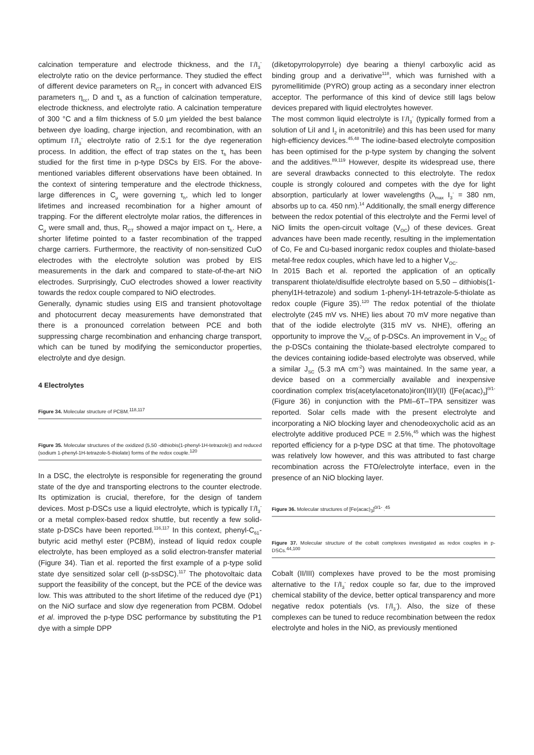calcination temperature and electrode thickness, and the I<sup>-</sup>/I<sub>3</sub><sup>-</sup> electrolyte ratio on the device performance. They studied the effect of different device parameters on R<sub>CT</sub> in concert with advanced EIS parameters η<sub>cc</sub>, D and τ<sub>h</sub> as a function of calcination temperature, electrode thickness, and electrolyte ratio. A calcination temperature of 300 °C and a film thickness of 5.0 µm yielded the best balance between dye loading, charge injection, and recombination, with an optimum I<sup>-</sup>/I<sub>3</sub><sup>-</sup> electrolyte ratio of 2.5:1 for the dye regeneration process. In addition, the effect of trap states on the τ<sub>h</sub> has been studied for the first time in p-type DSCs by EIS. For the above-mentioned variables different observations have been obtained. In the context of sintering temperature and the electrode thickness, large differences in C<sub>µ</sub> were governing τ<sub>h</sub>, which led to longer lifetimes and increased recombination for a higher amount of trapping. For the different electrolyte molar ratios, the differences in C<sub>µ</sub> were small and, thus, R<sub>CT</sub> showed a major impact on τ<sub>h</sub>. Here, a shorter lifetime pointed to a faster recombination of the trapped charge carriers. Furthermore, the reactivity of non-sensitized CuO electrodes with the electrolyte solution was probed by EIS measurements in the dark and compared to state-of-the-art NiO electrodes. Surprisingly, CuO electrodes showed a lower reactivity towards the redox couple compared to NiO electrodes.
Generally, dynamic studies using EIS and transient photovoltage and photocurrent decay measurements have demonstrated that there is a pronounced correlation between PCE and both suppressing charge recombination and enhancing charge transport, which can be tuned by modifying the semiconductor properties, electrolyte and dye design.
4 Electrolytes
Figure 34. Molecular structure of PCBM.<sup>118,117</sup>
Figure 35. Molecular structures of the oxidized (5,50 -dithiobis(1-phenyl-1H-tetrazole)) and reduced (sodium 1-phenyl-1H-tetrazole-5-thiolate) forms of the redox couple.<sup>120</sup>
In a DSC, the electrolyte is responsible for regenerating the ground state of the dye and transporting electrons to the counter electrode. Its optimization is crucial, therefore, for the design of tandem devices. Most p-DSCs use a liquid electrolyte, which is typically I<sup>-</sup>/I<sub>3</sub><sup>-</sup> or a metal complex-based redox shuttle, but recently a few solid-state p-DSCs have been reported.<sup>116,117</sup> In this context, phenyl-C<sub>61</sub>-butyric acid methyl ester (PCBM), instead of liquid redox couple electrolyte, has been employed as a solid electron-transfer material (Figure 34). Tian et al. reported the first example of a p-type solid state dye sensitized solar cell (p-ssDSC).<sup>117</sup> The photovoltaic data support the feasibility of the concept, but the PCE of the device was low. This was attributed to the short lifetime of the reduced dye (P1) on the NiO surface and slow dye regeneration from PCBM. Odobel et al. improved the p-type DSC performance by substituting the P1 dye with a simple DPP
(diketopyrrolopyrrole) dye bearing a thienyl carboxylic acid as binding group and a derivative<sup>118</sup>, which was furnished with a pyromellitimide (PYRO) group acting as a secondary inner electron acceptor. The performance of this kind of device still lags below devices prepared with liquid electrolytes however.
The most common liquid electrolyte is I<sup>-</sup>/I<sub>3</sub><sup>-</sup> (typically formed from a solution of LiI and I<sub>2</sub> in acetonitrile) and this has been used for many high-efficiency devices.<sup>45,48</sup> The iodine-based electrolyte composition has been optimised for the p-type system by changing the solvent and the additives.<sup>89,119</sup> However, despite its widespread use, there are several drawbacks connected to this electrolyte. The redox couple is strongly coloured and competes with the dye for light absorption, particularly at lower wavelengths (λ<sub>max</sub> I<sub>3</sub><sup>-</sup> = 380 nm, absorbs up to ca. 450 nm).<sup>14</sup> Additionally, the small energy difference between the redox potential of this electrolyte and the Fermi level of NiO limits the open-circuit voltage (V<sub>OC</sub>) of these devices. Great advances have been made recently, resulting in the implementation of Co, Fe and Cu-based inorganic redox couples and thiolate-based metal-free redox couples, which have led to a higher V<sub>OC</sub>.
In 2015 Bach et al. reported the application of an optically transparent thiolate/disulfide electrolyte based on 5,50 – dithiobis(1-phenyl1H-tetrazole) and sodium 1-phenyl-1H-tetrazole-5-thiolate as redox couple (Figure 35).<sup>120</sup> The redox potential of the thiolate electrolyte (245 mV vs. NHE) lies about 70 mV more negative than that of the iodide electrolyte (315 mV vs. NHE), offering an opportunity to improve the V<sub>OC</sub> of p-DSCs. An improvement in V<sub>OC</sub> of the p-DSCs containing the thiolate-based electrolyte compared to the devices containing iodide-based electrolyte was observed, while a similar J<sub>SC</sub> (5.3 mA cm<sup>-2</sup>) was maintained. In the same year, a device based on a commercially available and inexpensive coordination complex tris(acetylacetonato)iron(III)/(II) ([Fe(acac)<sub>3</sub>]<sup>0/1-</sup> (Figure 36) in conjunction with the PMI–6T–TPA sensitizer was reported. Solar cells made with the present electrolyte and incorporating a NiO blocking layer and chenodeoxycholic acid as an electrolyte additive produced PCE = 2.5%,<sup>45</sup> which was the highest reported efficiency for a p-type DSC at that time. The photovoltage was relatively low however, and this was attributed to fast charge recombination across the FTO/electrolyte interface, even in the presence of an NiO blocking layer.
Figure 36. Molecular structures of [Fe(acac)<sub>3</sub>]<sup>0/1-</sup> .<sup>45</sup>
Figure 37. Molecular structure of the cobalt complexes investigated as redox couples in p-DSCs.<sup>44,100</sup>
Cobalt (II/III) complexes have proved to be the most promising alternative to the I<sup>-</sup>/I<sub>3</sub><sup>-</sup> redox couple so far, due to the improved chemical stability of the device, better optical transparency and more negative redox potentials (vs. I<sup>-</sup>/I<sub>3</sub><sup>-</sup>). Also, the size of these complexes can be tuned to reduce recombination between the redox electrolyte and holes in the NiO, as previously mentioned